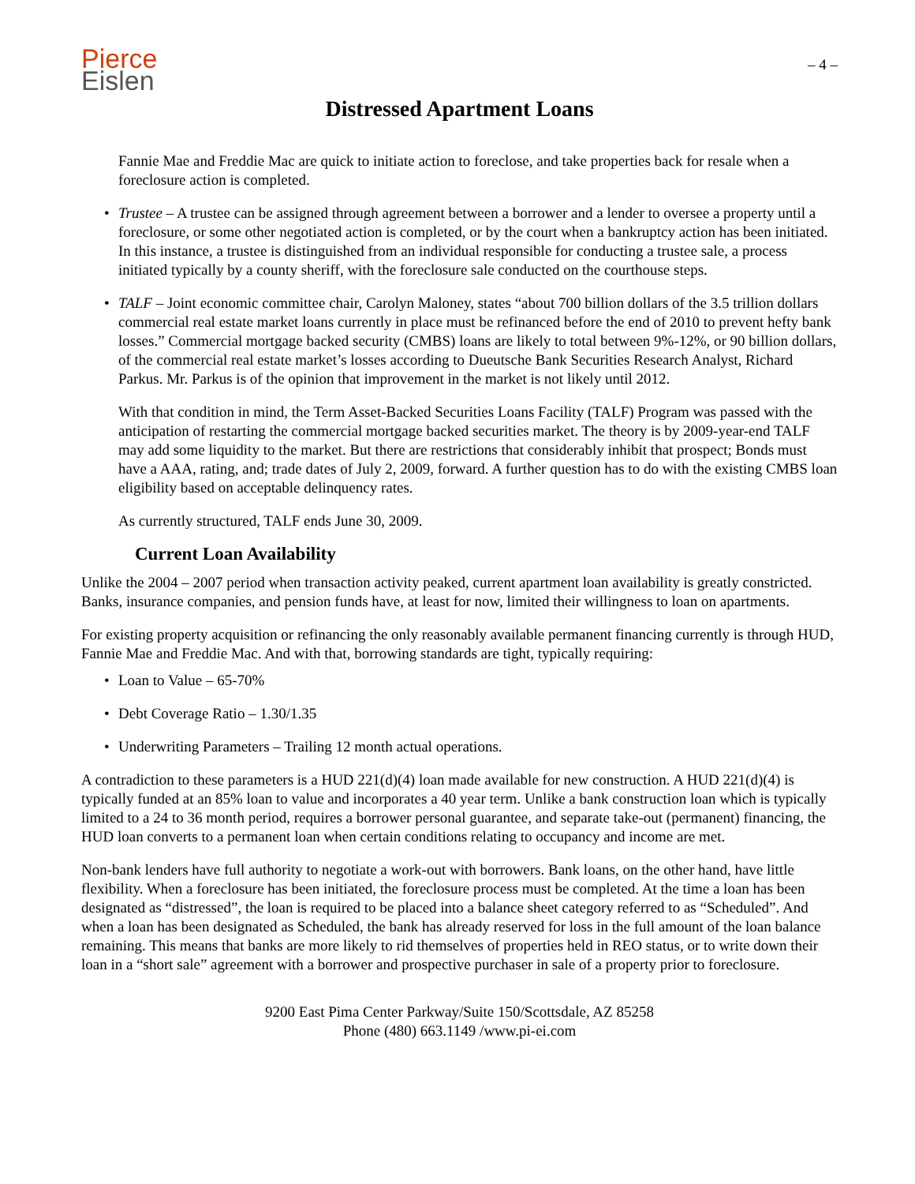Pierce
Eislen
– 4 –
Distressed Apartment Loans
Fannie Mae and Freddie Mac are quick to initiate action to foreclose, and take properties back for resale when a foreclosure action is completed.
• Trustee – A trustee can be assigned through agreement between a borrower and a lender to oversee a property until a foreclosure, or some other negotiated action is completed, or by the court when a bankruptcy action has been initiated. In this instance, a trustee is distinguished from an individual responsible for conducting a trustee sale, a process initiated typically by a county sheriff, with the foreclosure sale conducted on the courthouse steps.
• TALF – Joint economic committee chair, Carolyn Maloney, states “about 700 billion dollars of the 3.5 trillion dollars commercial real estate market loans currently in place must be refinanced before the end of 2010 to prevent hefty bank losses.” Commercial mortgage backed security (CMBS) loans are likely to total between 9%-12%, or 90 billion dollars, of the commercial real estate market’s losses according to Dueutsche Bank Securities Research Analyst, Richard Parkus. Mr. Parkus is of the opinion that improvement in the market is not likely until 2012.
With that condition in mind, the Term Asset-Backed Securities Loans Facility (TALF) Program was passed with the anticipation of restarting the commercial mortgage backed securities market. The theory is by 2009-year-end TALF may add some liquidity to the market. But there are restrictions that considerably inhibit that prospect; Bonds must have a AAA, rating, and; trade dates of July 2, 2009, forward. A further question has to do with the existing CMBS loan eligibility based on acceptable delinquency rates.
As currently structured, TALF ends June 30, 2009.
Current Loan Availability
Unlike the 2004 – 2007 period when transaction activity peaked, current apartment loan availability is greatly constricted. Banks, insurance companies, and pension funds have, at least for now, limited their willingness to loan on apartments.
For existing property acquisition or refinancing the only reasonably available permanent financing currently is through HUD, Fannie Mae and Freddie Mac. And with that, borrowing standards are tight, typically requiring:
• Loan to Value – 65-70%
• Debt Coverage Ratio – 1.30/1.35
• Underwriting Parameters – Trailing 12 month actual operations.
A contradiction to these parameters is a HUD 221(d)(4) loan made available for new construction. A HUD 221(d)(4) is typically funded at an 85% loan to value and incorporates a 40 year term. Unlike a bank construction loan which is typically limited to a 24 to 36 month period, requires a borrower personal guarantee, and separate take-out (permanent) financing, the HUD loan converts to a permanent loan when certain conditions relating to occupancy and income are met.
Non-bank lenders have full authority to negotiate a work-out with borrowers. Bank loans, on the other hand, have little flexibility. When a foreclosure has been initiated, the foreclosure process must be completed. At the time a loan has been designated as “distressed”, the loan is required to be placed into a balance sheet category referred to as “Scheduled”. And when a loan has been designated as Scheduled, the bank has already reserved for loss in the full amount of the loan balance remaining. This means that banks are more likely to rid themselves of properties held in REO status, or to write down their loan in a “short sale” agreement with a borrower and prospective purchaser in sale of a property prior to foreclosure.
9200 East Pima Center Parkway/Suite 150/Scottsdale, AZ 85258
Phone (480) 663.1149 /www.pi-ei.com